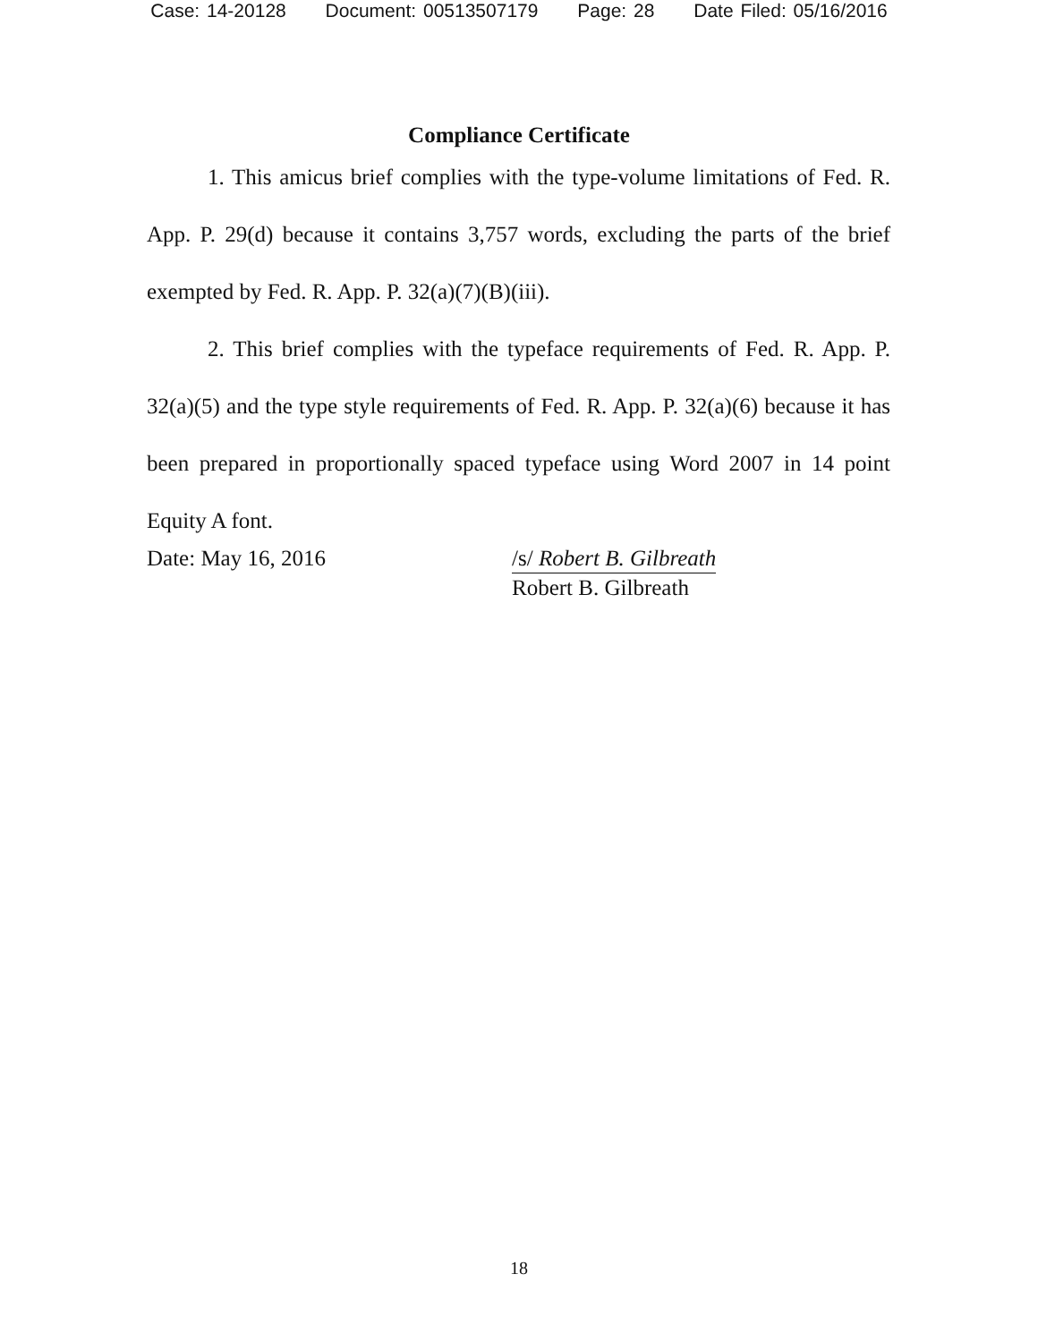Case: 14-20128 Document: 00513507179 Page: 28 Date Filed: 05/16/2016
Compliance Certificate
1. This amicus brief complies with the type-volume limitations of Fed. R. App. P. 29(d) because it contains 3,757 words, excluding the parts of the brief exempted by Fed. R. App. P. 32(a)(7)(B)(iii).
2. This brief complies with the typeface requirements of Fed. R. App. P. 32(a)(5) and the type style requirements of Fed. R. App. P. 32(a)(6) because it has been prepared in proportionally spaced typeface using Word 2007 in 14 point Equity A font.
Date: May 16, 2016 /s/ Robert B. Gilbreath
Robert B. Gilbreath
18